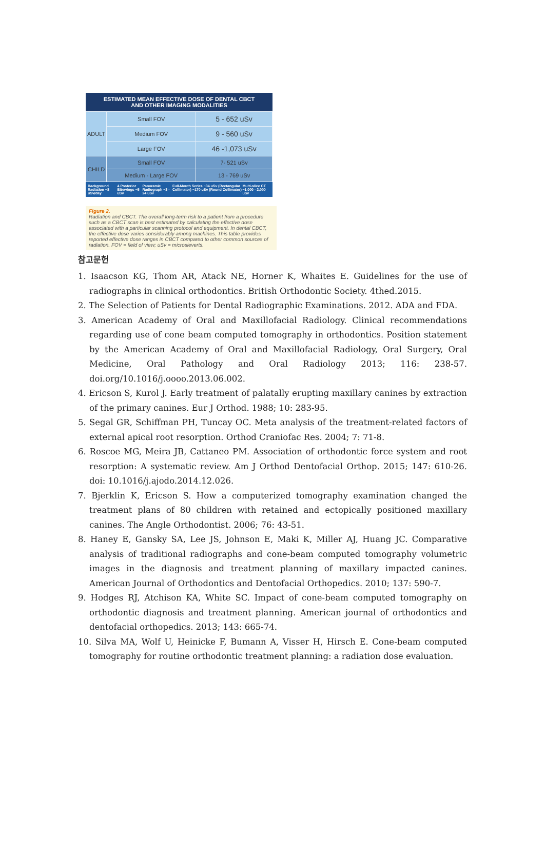ESTIMATED MEAN EFFECTIVE DOSE OF DENTAL CBCT
AND OTHER IMAGING MODALITIES
| ADULT | Small FOV | 5 - 652 uSv |
| | Medium FOV | 9 - 560 uSv |
| | Large FOV | 46 -1,073 uSv |
| CHILD | Small FOV | 7- 521 uSv |
| | Medium - Large FOV | 13 - 769 uSv |
Background Radiation ~8 uSv/day 4 Posterior Bitewings ~5 uSv Panoramic Radiograph ~3 - 24 uSv Full-Mouth Series ~34 uSv (Rectangular Collimator) ~170 uSv (Round Collimator) Multi-slice CT ~1,000 - 2,000 uSv
Figure 2.
Radiation and CBCT. The overall long-term risk to a patient from a procedure such as a CBCT scan is best estimated by calculating the effective dose associated with a particular scanning protocol and equipment. In dental CBCT, the effective dose varies considerably among machines. This table provides reported effective dose ranges in CBCT compared to other common sources of radiation. FOV = field of view; uSv = microsieverts.
참고문헌
1. Isaacson KG, Thom AR, Atack NE, Horner K, Whaites E. Guidelines for the use of radiographs in clinical orthodontics. British Orthodontic Society. 4thed.2015.
2. The Selection of Patients for Dental Radiographic Examinations. 2012. ADA and FDA.
3. American Academy of Oral and Maxillofacial Radiology. Clinical recommendations regarding use of cone beam computed tomography in orthodontics. Position statement by the American Academy of Oral and Maxillofacial Radiology, Oral Surgery, Oral Medicine, Oral Pathology and Oral Radiology 2013; 116: 238-57. doi.org/10.1016/j.oooo.2013.06.002.
4. Ericson S, Kurol J. Early treatment of palatally erupting maxillary canines by extraction of the primary canines. Eur J Orthod. 1988; 10: 283-95.
5. Segal GR, Schiffman PH, Tuncay OC. Meta analysis of the treatment-related factors of external apical root resorption. Orthod Craniofac Res. 2004; 7: 71-8.
6. Roscoe MG, Meira JB, Cattaneo PM. Association of orthodontic force system and root resorption: A systematic review. Am J Orthod Dentofacial Orthop. 2015; 147: 610-26. doi: 10.1016/j.ajodo.2014.12.026.
7. Bjerklin K, Ericson S. How a computerized tomography examination changed the treatment plans of 80 children with retained and ectopically positioned maxillary canines. The Angle Orthodontist. 2006; 76: 43-51.
8. Haney E, Gansky SA, Lee JS, Johnson E, Maki K, Miller AJ, Huang JC. Comparative analysis of traditional radiographs and cone-beam computed tomography volumetric images in the diagnosis and treatment planning of maxillary impacted canines. American Journal of Orthodontics and Dentofacial Orthopedics. 2010; 137: 590-7.
9. Hodges RJ, Atchison KA, White SC. Impact of cone-beam computed tomography on orthodontic diagnosis and treatment planning. American journal of orthodontics and dentofacial orthopedics. 2013; 143: 665-74.
10. Silva MA, Wolf U, Heinicke F, Bumann A, Visser H, Hirsch E. Cone-beam computed tomography for routine orthodontic treatment planning: a radiation dose evaluation.